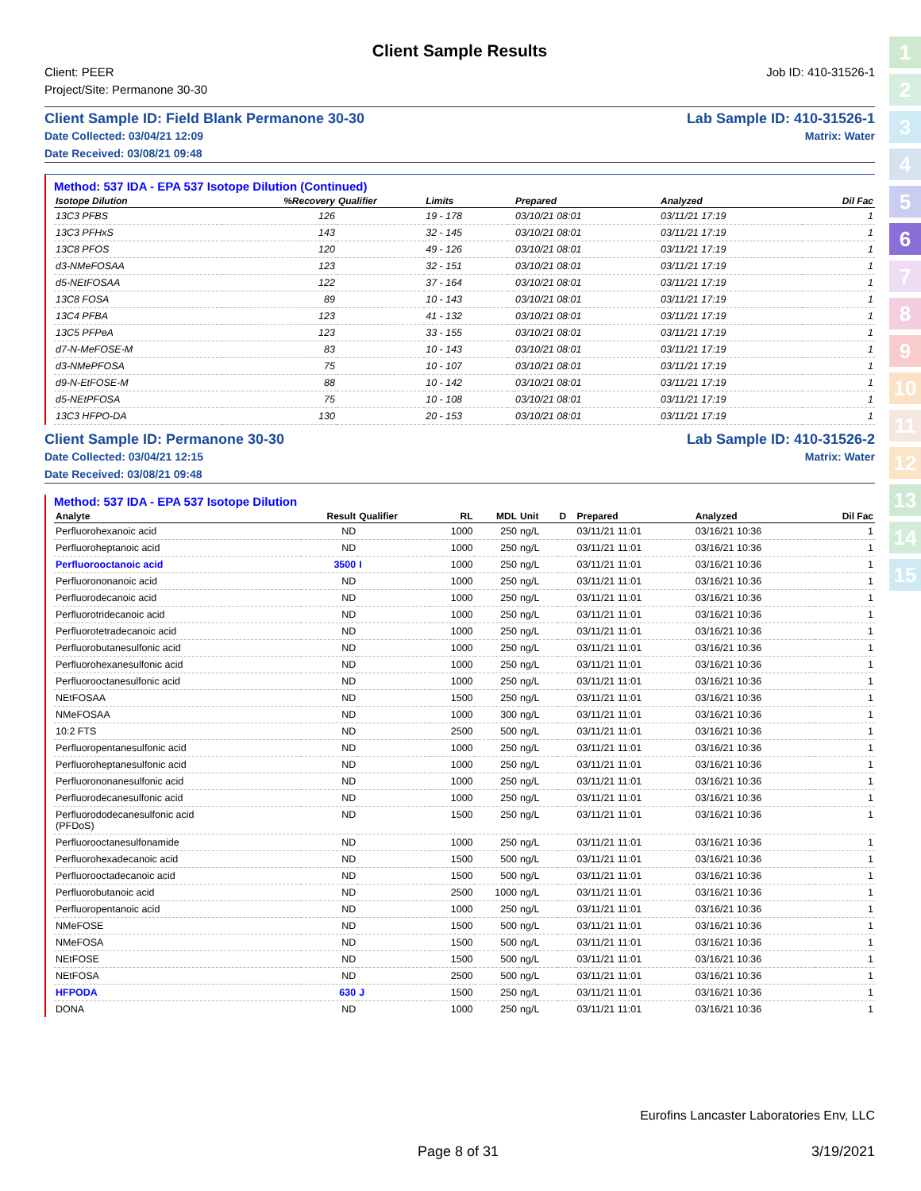1
2
3
4
5
6
7
8
9
10
11
12
13
14
15
Client Sample Results
Client: PEER
Project/Site: Permanone 30-30
Job ID: 410-31526-1
Client Sample ID: Field Blank Permanone 30-30 Lab Sample ID: 410-31526-1
Date Collected: 03/04/21 12:09 Matrix: Water
Date Received: 03/08/21 09:48
Method: 537 IDA - EPA 537 Isotope Dilution (Continued)
| Isotope Dilution | %Recovery | Qualifier | Limits | | Prepared | Analyzed | Dil Fac |
| --- | --- | --- | --- | --- | --- | --- | --- |
| 13C3 PFBS | 126 | | 19 - 178 | | 03/10/21 08:01 | 03/11/21 17:19 | 1 |
| 13C3 PFHxS | 143 | | 32 - 145 | | 03/10/21 08:01 | 03/11/21 17:19 | 1 |
| 13C8 PFOS | 120 | | 49 - 126 | | 03/10/21 08:01 | 03/11/21 17:19 | 1 |
| d3-NMeFOSAA | 123 | | 32 - 151 | | 03/10/21 08:01 | 03/11/21 17:19 | 1 |
| d5-NEtFOSAA | 122 | | 37 - 164 | | 03/10/21 08:01 | 03/11/21 17:19 | 1 |
| 13C8 FOSA | 89 | | 10 - 143 | | 03/10/21 08:01 | 03/11/21 17:19 | 1 |
| 13C4 PFBA | 123 | | 41 - 132 | | 03/10/21 08:01 | 03/11/21 17:19 | 1 |
| 13C5 PFPeA | 123 | | 33 - 155 | | 03/10/21 08:01 | 03/11/21 17:19 | 1 |
| d7-N-MeFOSE-M | 83 | | 10 - 143 | | 03/10/21 08:01 | 03/11/21 17:19 | 1 |
| d3-NMePFOSA | 75 | | 10 - 107 | | 03/10/21 08:01 | 03/11/21 17:19 | 1 |
| d9-N-EtFOSE-M | 88 | | 10 - 142 | | 03/10/21 08:01 | 03/11/21 17:19 | 1 |
| d5-NEtPFOSA | 75 | | 10 - 108 | | 03/10/21 08:01 | 03/11/21 17:19 | 1 |
| 13C3 HFPO-DA | 130 | | 20 - 153 | | 03/10/21 08:01 | 03/11/21 17:19 | 1 |
Client Sample ID: Permanone 30-30 Lab Sample ID: 410-31526-2
Date Collected: 03/04/21 12:15 Matrix: Water
Date Received: 03/08/21 09:48
Method: 537 IDA - EPA 537 Isotope Dilution
| Analyte | Result | Qualifier | RL | MDL | Unit | D | Prepared | Analyzed | Dil Fac |
| --- | --- | --- | --- | --- | --- | --- | --- | --- | --- |
| Perfluorohexanoic acid | ND | | 1000 | 250 | ng/L | | 03/11/21 11:01 | 03/16/21 10:36 | 1 |
| Perfluoroheptanoic acid | ND | | 1000 | 250 | ng/L | | 03/11/21 11:01 | 03/16/21 10:36 | 1 |
| Perfluorooctanoic acid | 3500 | I | 1000 | 250 | ng/L | | 03/11/21 11:01 | 03/16/21 10:36 | 1 |
| Perfluorononanoic acid | ND | | 1000 | 250 | ng/L | | 03/11/21 11:01 | 03/16/21 10:36 | 1 |
| Perfluorodecanoic acid | ND | | 1000 | 250 | ng/L | | 03/11/21 11:01 | 03/16/21 10:36 | 1 |
| Perfluorotridecanoic acid | ND | | 1000 | 250 | ng/L | | 03/11/21 11:01 | 03/16/21 10:36 | 1 |
| Perfluorotetradecanoic acid | ND | | 1000 | 250 | ng/L | | 03/11/21 11:01 | 03/16/21 10:36 | 1 |
| Perfluorobutanesulfonic acid | ND | | 1000 | 250 | ng/L | | 03/11/21 11:01 | 03/16/21 10:36 | 1 |
| Perfluorohexanesulfonic acid | ND | | 1000 | 250 | ng/L | | 03/11/21 11:01 | 03/16/21 10:36 | 1 |
| Perfluorooctanesulfonic acid | ND | | 1000 | 250 | ng/L | | 03/11/21 11:01 | 03/16/21 10:36 | 1 |
| NEtFOSAA | ND | | 1500 | 250 | ng/L | | 03/11/21 11:01 | 03/16/21 10:36 | 1 |
| NMeFOSAA | ND | | 1000 | 300 | ng/L | | 03/11/21 11:01 | 03/16/21 10:36 | 1 |
| 10:2 FTS | ND | | 2500 | 500 | ng/L | | 03/11/21 11:01 | 03/16/21 10:36 | 1 |
| Perfluoropentanesulfonic acid | ND | | 1000 | 250 | ng/L | | 03/11/21 11:01 | 03/16/21 10:36 | 1 |
| Perfluoroheptanesulfonic acid | ND | | 1000 | 250 | ng/L | | 03/11/21 11:01 | 03/16/21 10:36 | 1 |
| Perfluorononanesulfonic acid | ND | | 1000 | 250 | ng/L | | 03/11/21 11:01 | 03/16/21 10:36 | 1 |
| Perfluorodecanesulfonic acid | ND | | 1000 | 250 | ng/L | | 03/11/21 11:01 | 03/16/21 10:36 | 1 |
| Perfluorododecanesulfonic acid (PFDoS) | ND | | 1500 | 250 | ng/L | | 03/11/21 11:01 | 03/16/21 10:36 | 1 |
| Perfluorooctanesulfonamide | ND | | 1000 | 250 | ng/L | | 03/11/21 11:01 | 03/16/21 10:36 | 1 |
| Perfluorohexadecanoic acid | ND | | 1500 | 500 | ng/L | | 03/11/21 11:01 | 03/16/21 10:36 | 1 |
| Perfluorooctadecanoic acid | ND | | 1500 | 500 | ng/L | | 03/11/21 11:01 | 03/16/21 10:36 | 1 |
| Perfluorobutanoic acid | ND | | 2500 | 1000 | ng/L | | 03/11/21 11:01 | 03/16/21 10:36 | 1 |
| Perfluoropentanoic acid | ND | | 1000 | 250 | ng/L | | 03/11/21 11:01 | 03/16/21 10:36 | 1 |
| NMeFOSE | ND | | 1500 | 500 | ng/L | | 03/11/21 11:01 | 03/16/21 10:36 | 1 |
| NMeFOSA | ND | | 1500 | 500 | ng/L | | 03/11/21 11:01 | 03/16/21 10:36 | 1 |
| NEtFOSE | ND | | 1500 | 500 | ng/L | | 03/11/21 11:01 | 03/16/21 10:36 | 1 |
| NEtFOSA | ND | | 2500 | 500 | ng/L | | 03/11/21 11:01 | 03/16/21 10:36 | 1 |
| HFPODA | 630 | J | 1500 | 250 | ng/L | | 03/11/21 11:01 | 03/16/21 10:36 | 1 |
| DONA | ND | | 1000 | 250 | ng/L | | 03/11/21 11:01 | 03/16/21 10:36 | 1 |
Eurofins Lancaster Laboratories Env, LLC
Page 8 of 31 3/19/2021